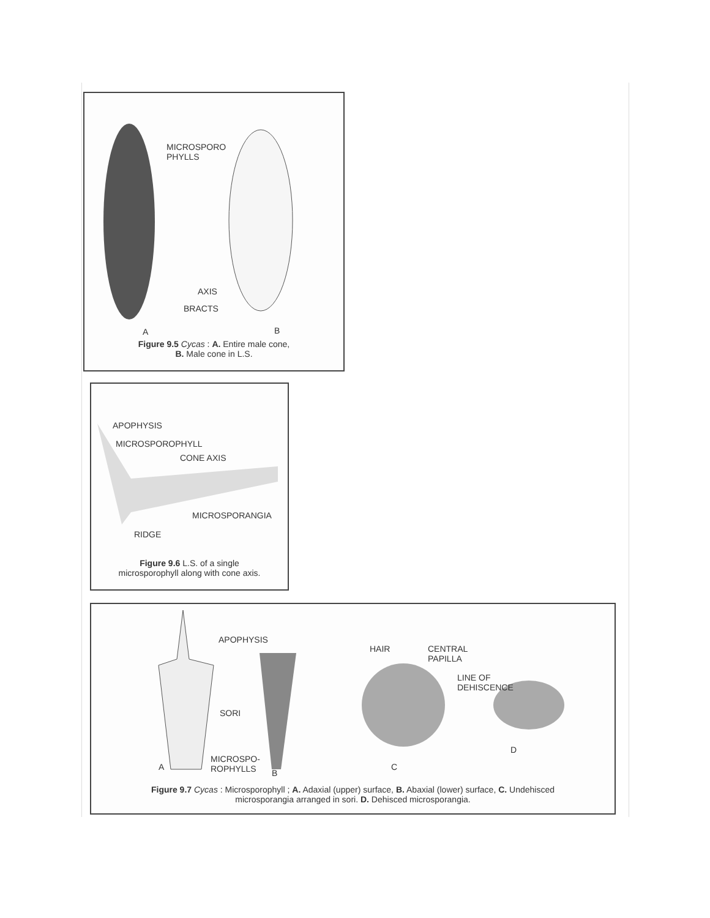MICROSPORO
PHYLLS
AXIS
BRACTS
A B
Figure 9.5 Cycas : A. Entire male cone,
B. Male cone in L.S.
APOPHYSIS
MICROSPOROPHYLL
CONE AXIS
MICROSPORANGIA
RIDGE
Figure 9.6 L.S. of a single
microsporophyll along with cone axis.
APOPHYSIS
SORI
MICROSPO-
ROPHYLLS
A
B
HAIR
CENTRAL
PAPILLA
LINE OF
DEHISCENCE
C
D
Figure 9.7 Cycas : Microsporophyll ; A. Adaxial (upper) surface, B. Abaxial (lower) surface, C. Undehisced
microsporangia arranged in sori. D. Dehisced microsporangia.